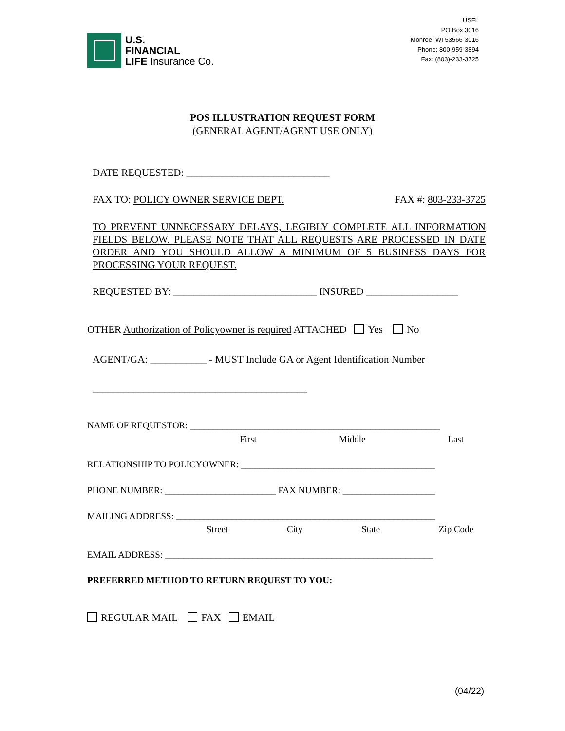U.S.
FINANCIAL
LIFE Insurance Co.
USFL
PO Box 3016
Monroe, WI 53566-3016
Phone: 800-959-3894
Fax: (803)-233-3725
POS ILLUSTRATION REQUEST FORM
(GENERAL AGENT/AGENT USE ONLY)
DATE REQUESTED: ____________________________
FAX TO: POLICY OWNER SERVICE DEPT. FAX #: 803-233-3725
TO PREVENT UNNECESSARY DELAYS, LEGIBLY COMPLETE ALL INFORMATION FIELDS BELOW. PLEASE NOTE THAT ALL REQUESTS ARE PROCESSED IN DATE ORDER AND YOU SHOULD ALLOW A MINIMUM OF 5 BUSINESS DAYS FOR PROCESSING YOUR REQUEST.
REQUESTED BY: ____________________________ INSURED __________________
OTHER Authorization of Policyowner is required ATTACHED Yes No
AGENT/GA: ___________ - MUST Include GA or Agent Identification Number
__________________________________________
NAME OF REQUESTOR: ______________________________________________________
First Middle Last
RELATIONSHIP TO POLICYOWNER: __________________________________________
PHONE NUMBER: ________________________ FAX NUMBER: ____________________
MAILING ADDRESS: ________________________________________________________
Street City State Zip Code
EMAIL ADDRESS: __________________________________________________________
PREFERRED METHOD TO RETURN REQUEST TO YOU:
REGULAR MAIL FAX EMAIL
(04/22)